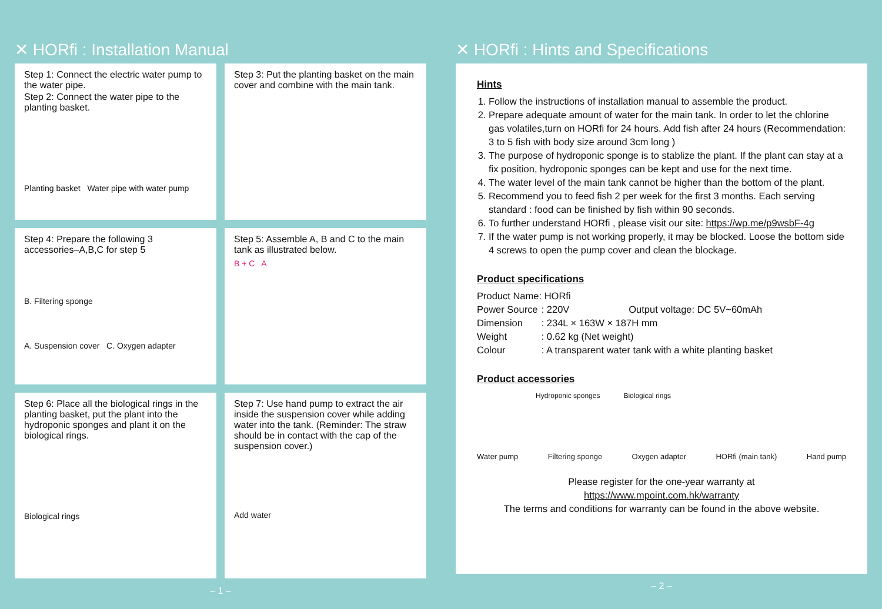✕ HORfi : Installation Manual
Step 1: Connect the electric water pump to the water pipe.
Step 2: Connect the water pipe to the planting basket.
Planting basket Water pipe with water pump
Step 3: Put the planting basket on the main cover and combine with the main tank.
Step 4: Prepare the following 3 accessories–A,B,C for step 5
B. Filtering sponge
A. Suspension cover C. Oxygen adapter
Step 5: Assemble A, B and C to the main tank as illustrated below.
B + C A
Step 6: Place all the biological rings in the planting basket, put the plant into the hydroponic sponges and plant it on the biological rings.
Biological rings
Step 7: Use hand pump to extract the air inside the suspension cover while adding water into the tank. (Reminder: The straw should be in contact with the cap of the suspension cover.)
Add water
– 1 –
✕ HORfi : Hints and Specifications
Hints
1. Follow the instructions of installation manual to assemble the product.
2. Prepare adequate amount of water for the main tank. In order to let the chlorine gas volatiles,turn on HORfi for 24 hours. Add fish after 24 hours (Recommendation: 3 to 5 fish with body size around 3cm long )
3. The purpose of hydroponic sponge is to stablize the plant. If the plant can stay at a fix position, hydroponic sponges can be kept and use for the next time.
4. The water level of the main tank cannot be higher than the bottom of the plant.
5. Recommend you to feed fish 2 per week for the first 3 months. Each serving standard : food can be finished by fish within 90 seconds.
6. To further understand HORfi , please visit our site: https://wp.me/p9wsbF-4g
7. If the water pump is not working properly, it may be blocked. Loose the bottom side 4 screws to open the pump cover and clean the blockage.
Product specifications
| Product Name: HORfi | |
| Power Source | : 220V Output voltage: DC 5V~60mAh |
| Dimension | : 234L × 163W × 187H mm |
| Weight | : 0.62 kg (Net weight) |
| Colour | : A transparent water tank with a white planting basket |
Product accessories
Hydroponic sponges Biological rings
Water pump Filtering sponge Oxygen adapter HORfi (main tank) Hand pump
Please register for the one-year warranty at
https://www.mpoint.com.hk/warranty
The terms and conditions for warranty can be found in the above website.
– 2 –